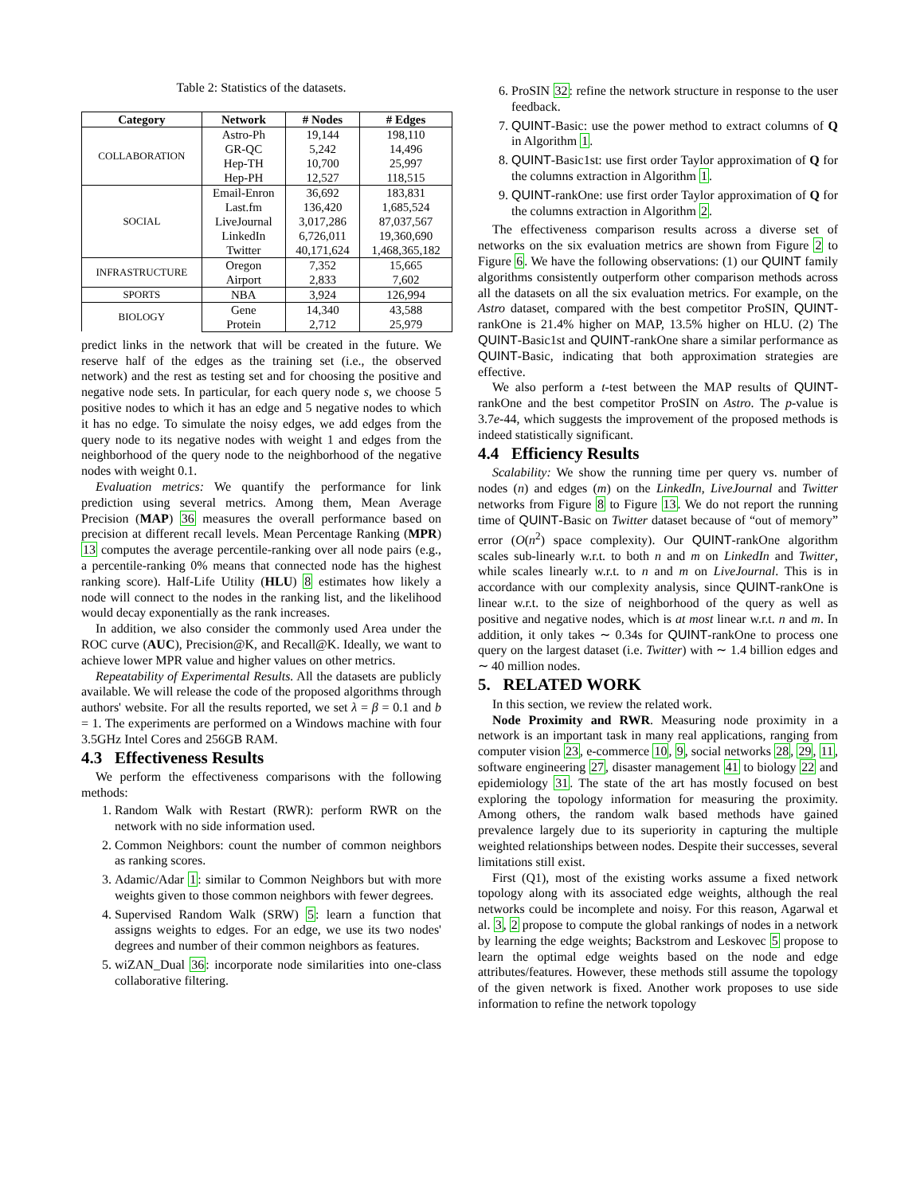Table 2: Statistics of the datasets.
| Category | Network | # Nodes | # Edges |
| --- | --- | --- | --- |
| COLLABORATION | Astro-Ph | 19,144 | 198,110 |
| | GR-QC | 5,242 | 14,496 |
| | Hep-TH | 10,700 | 25,997 |
| | Hep-PH | 12,527 | 118,515 |
| SOCIAL | Email-Enron | 36,692 | 183,831 |
| | Last.fm | 136,420 | 1,685,524 |
| | LiveJournal | 3,017,286 | 87,037,567 |
| | LinkedIn | 6,726,011 | 19,360,690 |
| | Twitter | 40,171,624 | 1,468,365,182 |
| INFRASTRUCTURE | Oregon | 7,352 | 15,665 |
| | Airport | 2,833 | 7,602 |
| SPORTS | NBA | 3,924 | 126,994 |
| BIOLOGY | Gene | 14,340 | 43,588 |
| | Protein | 2,712 | 25,979 |
predict links in the network that will be created in the future. We reserve half of the edges as the training set (i.e., the observed network) and the rest as testing set and for choosing the positive and negative node sets. In particular, for each query node s, we choose 5 positive nodes to which it has an edge and 5 negative nodes to which it has no edge. To simulate the noisy edges, we add edges from the query node to its negative nodes with weight 1 and edges from the neighborhood of the query node to the neighborhood of the negative nodes with weight 0.1.
Evaluation metrics: We quantify the performance for link prediction using several metrics. Among them, Mean Average Precision (MAP) 36 measures the overall performance based on precision at different recall levels. Mean Percentage Ranking (MPR) 13 computes the average percentile-ranking over all node pairs (e.g., a percentile-ranking 0% means that connected node has the highest ranking score). Half-Life Utility (HLU) 8 estimates how likely a node will connect to the nodes in the ranking list, and the likelihood would decay exponentially as the rank increases.
In addition, we also consider the commonly used Area under the ROC curve (AUC), Precision@K, and Recall@K. Ideally, we want to achieve lower MPR value and higher values on other metrics.
Repeatability of Experimental Results. All the datasets are publicly available. We will release the code of the proposed algorithms through authors' website. For all the results reported, we set λ = β = 0.1 and b = 1. The experiments are performed on a Windows machine with four 3.5GHz Intel Cores and 256GB RAM.
4.3 Effectiveness Results
We perform the effectiveness comparisons with the following methods:
1. Random Walk with Restart (RWR): perform RWR on the network with no side information used.
2. Common Neighbors: count the number of common neighbors as ranking scores.
3. Adamic/Adar 1: similar to Common Neighbors but with more weights given to those common neighbors with fewer degrees.
4. Supervised Random Walk (SRW) 5: learn a function that assigns weights to edges. For an edge, we use its two nodes' degrees and number of their common neighbors as features.
5. wiZAN_Dual 36: incorporate node similarities into one-class collaborative filtering.
6. ProSIN 32: refine the network structure in response to the user feedback.
7. QUINT-Basic: use the power method to extract columns of Q in Algorithm 1.
8. QUINT-Basic1st: use first order Taylor approximation of Q for the columns extraction in Algorithm 1.
9. QUINT-rankOne: use first order Taylor approximation of Q for the columns extraction in Algorithm 2.
The effectiveness comparison results across a diverse set of networks on the six evaluation metrics are shown from Figure 2 to Figure 6. We have the following observations: (1) our QUINT family algorithms consistently outperform other comparison methods across all the datasets on all the six evaluation metrics. For example, on the Astro dataset, compared with the best competitor ProSIN, QUINT-rankOne is 21.4% higher on MAP, 13.5% higher on HLU. (2) The QUINT-Basic1st and QUINT-rankOne share a similar performance as QUINT-Basic, indicating that both approximation strategies are effective.
We also perform a t-test between the MAP results of QUINT-rankOne and the best competitor ProSIN on Astro. The p-value is 3.7e-44, which suggests the improvement of the proposed methods is indeed statistically significant.
4.4 Efficiency Results
Scalability: We show the running time per query vs. number of nodes (n) and edges (m) on the LinkedIn, LiveJournal and Twitter networks from Figure 8 to Figure 13. We do not report the running time of QUINT-Basic on Twitter dataset because of “out of memory” error (O(n<sup>2</sup>) space complexity). Our QUINT-rankOne algorithm scales sub-linearly w.r.t. to both n and m on LinkedIn and Twitter, while scales linearly w.r.t. to n and m on LiveJournal. This is in accordance with our complexity analysis, since QUINT-rankOne is linear w.r.t. to the size of neighborhood of the query as well as positive and negative nodes, which is at most linear w.r.t. n and m. In addition, it only takes ∼ 0.34s for QUINT-rankOne to process one query on the largest dataset (i.e. Twitter) with ∼ 1.4 billion edges and ∼ 40 million nodes.
5. RELATED WORK
In this section, we review the related work.
Node Proximity and RWR. Measuring node proximity in a network is an important task in many real applications, ranging from computer vision 23, e-commerce 10, 9, social networks 28, 29, 11, software engineering 27, disaster management 41 to biology 22 and epidemiology 31. The state of the art has mostly focused on best exploring the topology information for measuring the proximity. Among others, the random walk based methods have gained prevalence largely due to its superiority in capturing the multiple weighted relationships between nodes. Despite their successes, several limitations still exist.
First (Q1), most of the existing works assume a fixed network topology along with its associated edge weights, although the real networks could be incomplete and noisy. For this reason, Agarwal et al. 3, 2 propose to compute the global rankings of nodes in a network by learning the edge weights; Backstrom and Leskovec 5 propose to learn the optimal edge weights based on the node and edge attributes/features. However, these methods still assume the topology of the given network is fixed. Another work proposes to use side information to refine the network topology